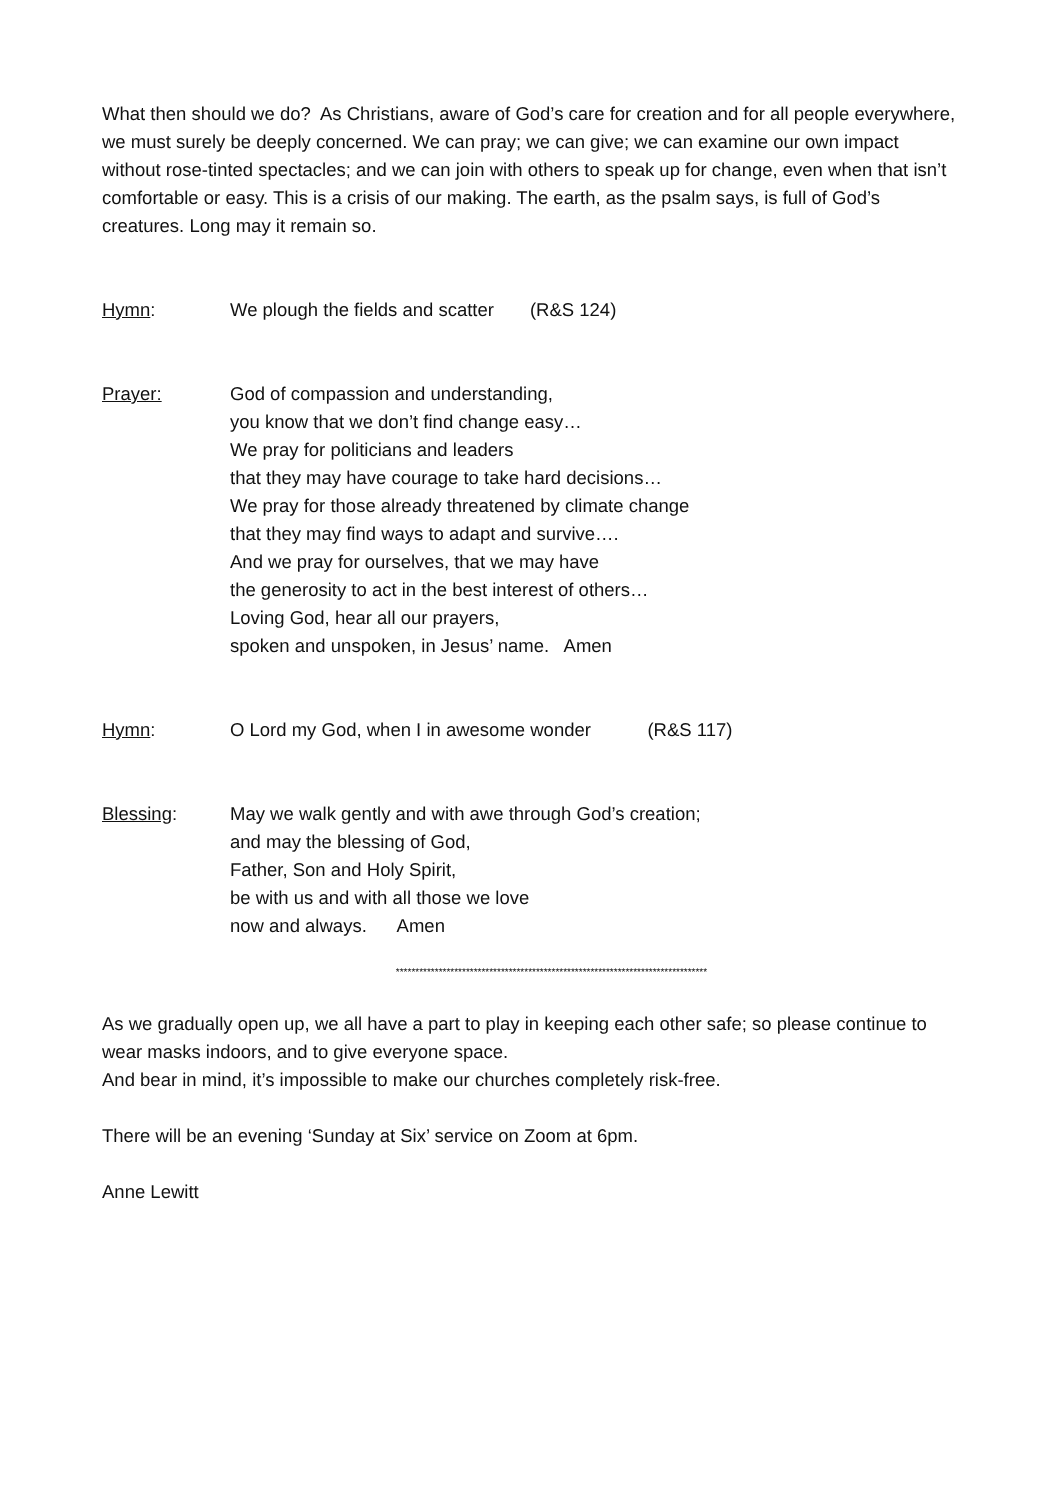What then should we do? As Christians, aware of God’s care for creation and for all people everywhere, we must surely be deeply concerned. We can pray; we can give; we can examine our own impact without rose-tinted spectacles; and we can join with others to speak up for change, even when that isn’t comfortable or easy. This is a crisis of our making. The earth, as the psalm says, is full of God’s creatures. Long may it remain so.
Hymn: We plough the fields and scatter (R&S 124)
Prayer: God of compassion and understanding,
you know that we don’t find change easy…
We pray for politicians and leaders
that they may have courage to take hard decisions…
We pray for those already threatened by climate change
that they may find ways to adapt and survive….
And we pray for ourselves, that we may have
the generosity to act in the best interest of others…
Loving God, hear all our prayers,
spoken and unspoken, in Jesus’ name. Amen
Hymn: O Lord my God, when I in awesome wonder (R&S 117)
Blessing: May we walk gently and with awe through God’s creation;
and may the blessing of God,
Father, Son and Holy Spirit,
be with us and with all those we love
now and always. Amen
********************************************************************************
As we gradually open up, we all have a part to play in keeping each other safe; so please continue to wear masks indoors, and to give everyone space.
And bear in mind, it’s impossible to make our churches completely risk-free.
There will be an evening ‘Sunday at Six’ service on Zoom at 6pm.
Anne Lewitt